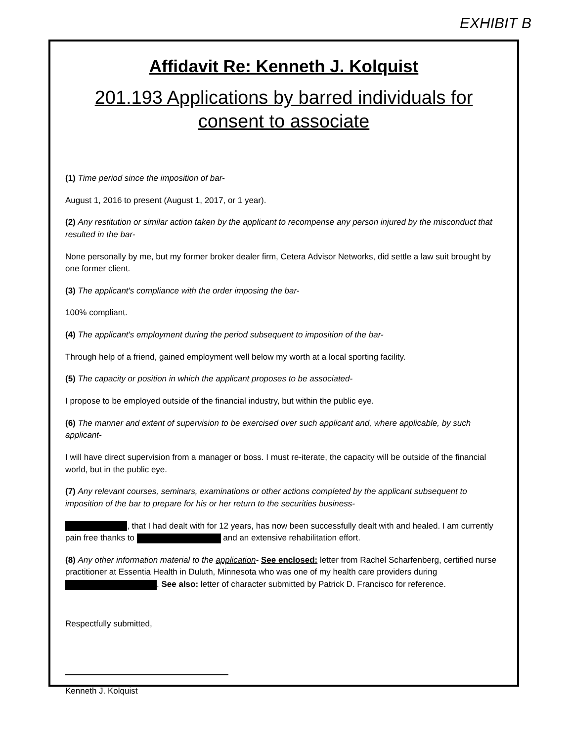EXHIBIT B
Affidavit Re: Kenneth J. Kolquist
201.193 Applications by barred individuals for consent to associate
(1) Time period since the imposition of bar-
August 1, 2016 to present (August 1, 2017, or 1 year).
(2) Any restitution or similar action taken by the applicant to recompense any person injured by the misconduct that resulted in the bar-
None personally by me, but my former broker dealer firm, Cetera Advisor Networks, did settle a law suit brought by one former client.
(3) The applicant's compliance with the order imposing the bar-
100% compliant.
(4) The applicant's employment during the period subsequent to imposition of the bar-
Through help of a friend, gained employment well below my worth at a local sporting facility.
(5) The capacity or position in which the applicant proposes to be associated-
I propose to be employed outside of the financial industry, but within the public eye.
(6) The manner and extent of supervision to be exercised over such applicant and, where applicable, by such applicant-
I will have direct supervision from a manager or boss. I must re-iterate, the capacity will be outside of the financial world, but in the public eye.
(7) Any relevant courses, seminars, examinations or other actions completed by the applicant subsequent to imposition of the bar to prepare for his or her return to the securities business-
, that I had dealt with for 12 years, has now been successfully dealt with and healed. I am currently pain free thanks to and an extensive rehabilitation effort.
(8) Any other information material to the application- See enclosed: letter from Rachel Scharfenberg, certified nurse practitioner at Essentia Health in Duluth, Minnesota who was one of my health care providers during . See also: letter of character submitted by Patrick D. Francisco for reference.
Respectfully submitted,
Kenneth J. Kolquist